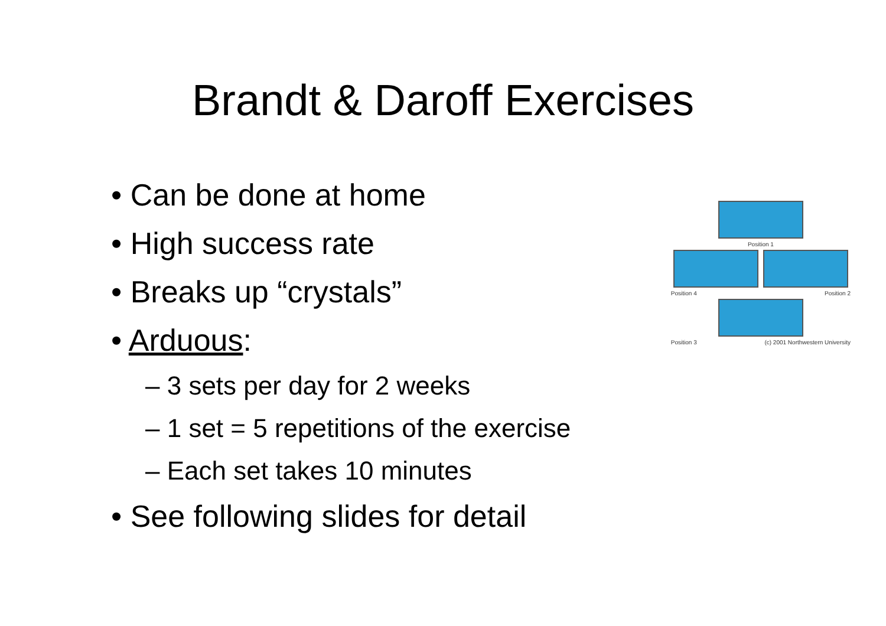Brandt & Daroff Exercises
• Can be done at home
• High success rate
• Breaks up “crystals”
• Arduous:
– 3 sets per day for 2 weeks
– 1 set = 5 repetitions of the exercise
– Each set takes 10 minutes
• See following slides for detail
Position 1
Position 4 Position 2
Position 3 (c) 2001 Northwestern University